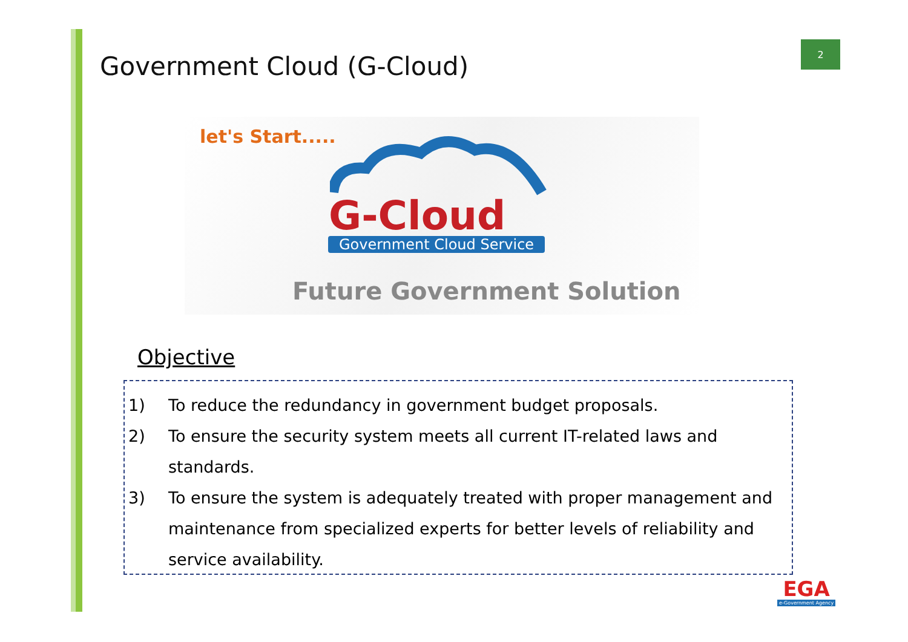2
Government Cloud (G-Cloud)
let's Start.....
G-Cloud
Government Cloud Service
Future Government Solution
Objective
1) To reduce the redundancy in government budget proposals.
2) To ensure the security system meets all current IT-related laws and standards.
3) To ensure the system is adequately treated with proper management and maintenance from specialized experts for better levels of reliability and service availability.
EGA
e-Government Agency